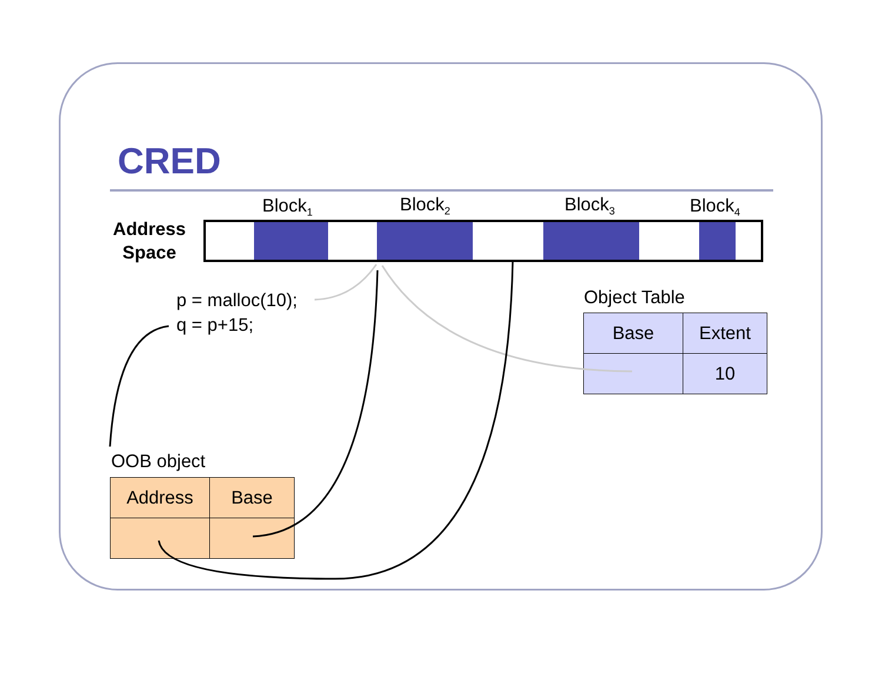CRED
Block<sub>1</sub> Block<sub>2</sub> Block<sub>3</sub> Block<sub>4</sub>
Address
Space
p = malloc(10);
q = p+15;
Object Table
| Base | Extent |
| | 10 |
OOB object
| Address | Base |